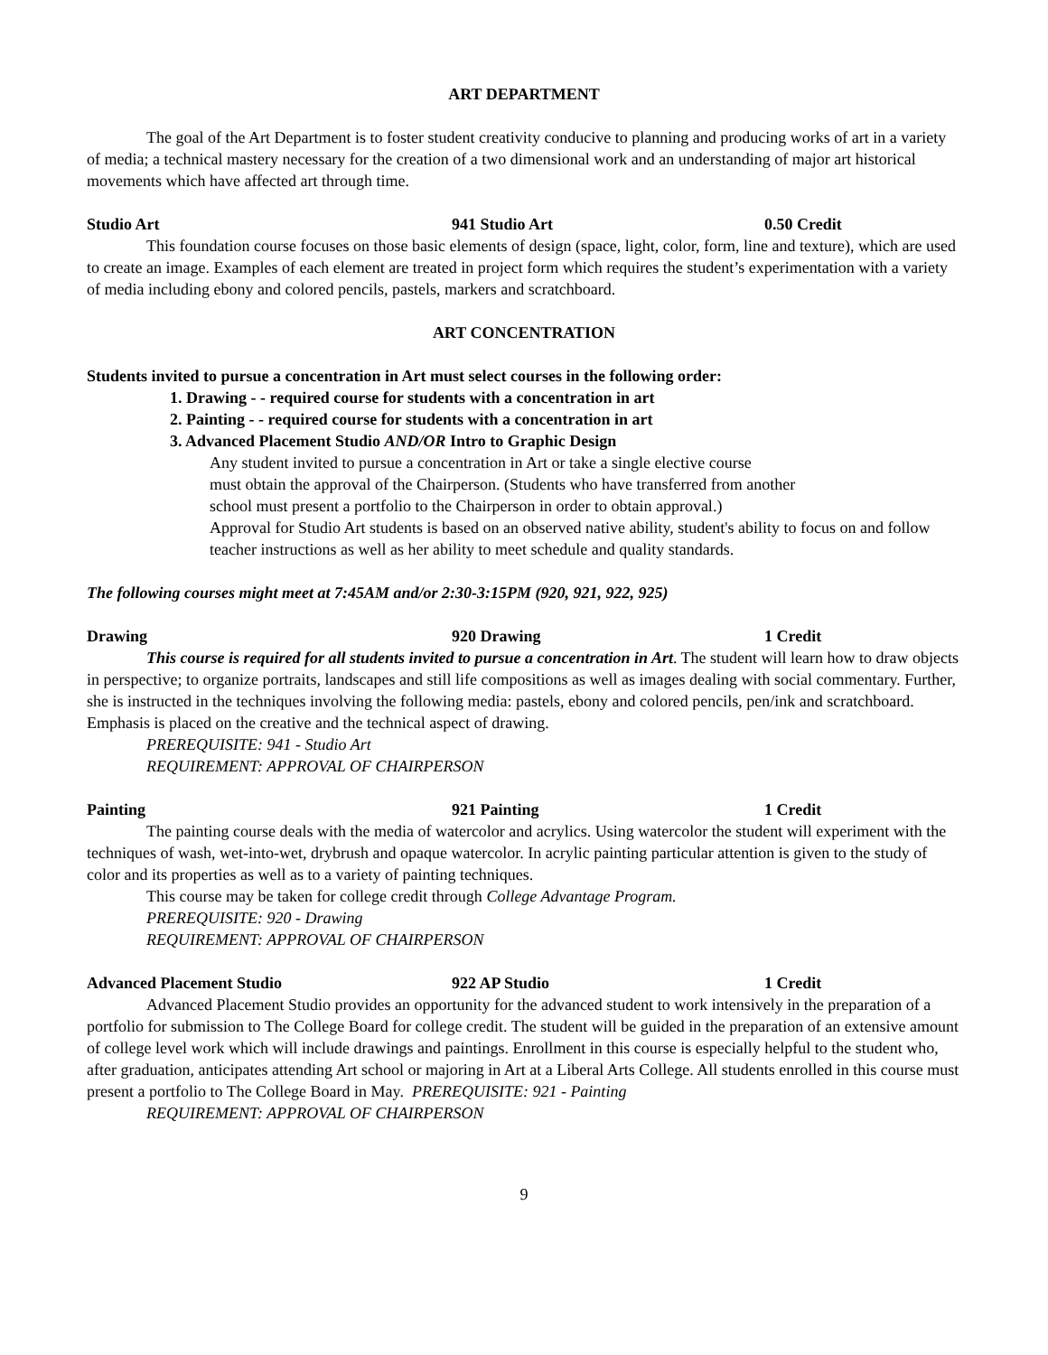ART DEPARTMENT
The goal of the Art Department is to foster student creativity conducive to planning and producing works of art in a variety of media; a technical mastery necessary for the creation of a two dimensional work and an understanding of major art historical movements which have affected art through time.
Studio Art 941 Studio Art 0.50 Credit
This foundation course focuses on those basic elements of design (space, light, color, form, line and texture), which are used to create an image. Examples of each element are treated in project form which requires the student’s experimentation with a variety of media including ebony and colored pencils, pastels, markers and scratchboard.
ART CONCENTRATION
Students invited to pursue a concentration in Art must select courses in the following order:
1. Drawing - - required course for students with a concentration in art
2. Painting - - required course for students with a concentration in art
3. Advanced Placement Studio AND/OR Intro to Graphic Design
Any student invited to pursue a concentration in Art or take a single elective course
must obtain the approval of the Chairperson. (Students who have transferred from another
school must present a portfolio to the Chairperson in order to obtain approval.)
Approval for Studio Art students is based on an observed native ability, student's ability to focus on and follow teacher instructions as well as her ability to meet schedule and quality standards.
The following courses might meet at 7:45AM and/or 2:30-3:15PM (920, 921, 922, 925)
Drawing 920 Drawing 1 Credit
This course is required for all students invited to pursue a concentration in Art. The student will learn how to draw objects in perspective; to organize portraits, landscapes and still life compositions as well as images dealing with social commentary. Further, she is instructed in the techniques involving the following media: pastels, ebony and colored pencils, pen/ink and scratchboard. Emphasis is placed on the creative and the technical aspect of drawing.
PREREQUISITE: 941 - Studio Art
REQUIREMENT: APPROVAL OF CHAIRPERSON
Painting 921 Painting 1 Credit
The painting course deals with the media of watercolor and acrylics. Using watercolor the student will experiment with the techniques of wash, wet-into-wet, drybrush and opaque watercolor. In acrylic painting particular attention is given to the study of color and its properties as well as to a variety of painting techniques.
This course may be taken for college credit through College Advantage Program.
PREREQUISITE: 920 - Drawing
REQUIREMENT: APPROVAL OF CHAIRPERSON
Advanced Placement Studio 922 AP Studio 1 Credit
Advanced Placement Studio provides an opportunity for the advanced student to work intensively in the preparation of a portfolio for submission to The College Board for college credit. The student will be guided in the preparation of an extensive amount of college level work which will include drawings and paintings. Enrollment in this course is especially helpful to the student who, after graduation, anticipates attending Art school or majoring in Art at a Liberal Arts College. All students enrolled in this course must present a portfolio to The College Board in May. PREREQUISITE: 921 - Painting
REQUIREMENT: APPROVAL OF CHAIRPERSON
9